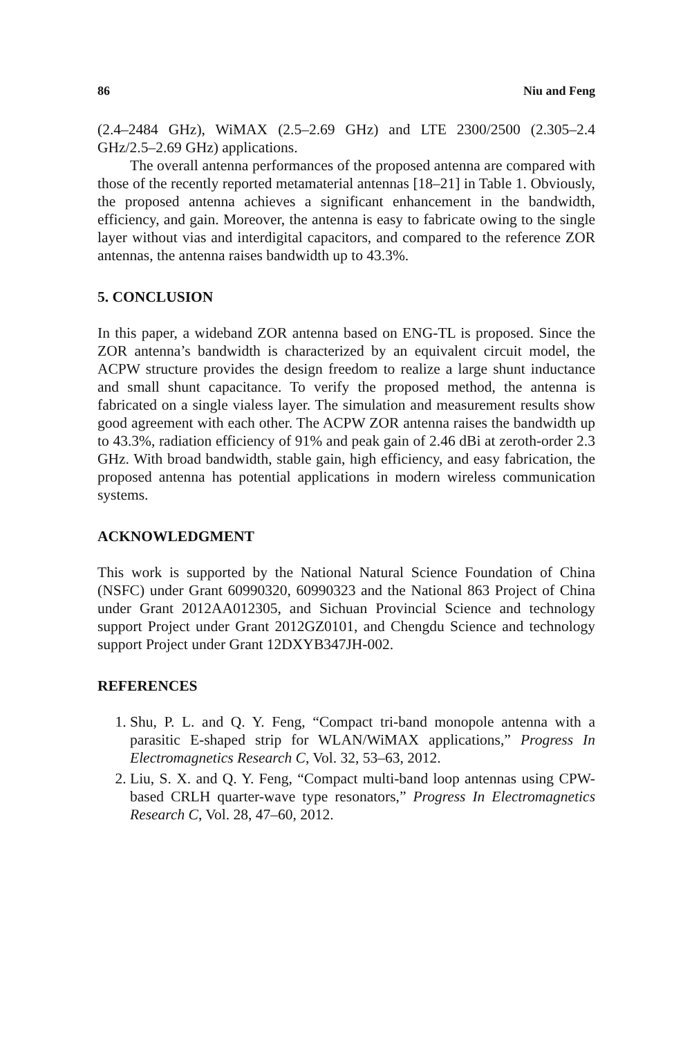86 Niu and Feng
(2.4–2484 GHz), WiMAX (2.5–2.69 GHz) and LTE 2300/2500 (2.305–2.4 GHz/2.5–2.69 GHz) applications.
The overall antenna performances of the proposed antenna are compared with those of the recently reported metamaterial antennas [18–21] in Table 1. Obviously, the proposed antenna achieves a significant enhancement in the bandwidth, efficiency, and gain. Moreover, the antenna is easy to fabricate owing to the single layer without vias and interdigital capacitors, and compared to the reference ZOR antennas, the antenna raises bandwidth up to 43.3%.
5. CONCLUSION
In this paper, a wideband ZOR antenna based on ENG-TL is proposed. Since the ZOR antenna’s bandwidth is characterized by an equivalent circuit model, the ACPW structure provides the design freedom to realize a large shunt inductance and small shunt capacitance. To verify the proposed method, the antenna is fabricated on a single vialess layer. The simulation and measurement results show good agreement with each other. The ACPW ZOR antenna raises the bandwidth up to 43.3%, radiation efficiency of 91% and peak gain of 2.46 dBi at zeroth-order 2.3 GHz. With broad bandwidth, stable gain, high efficiency, and easy fabrication, the proposed antenna has potential applications in modern wireless communication systems.
ACKNOWLEDGMENT
This work is supported by the National Natural Science Foundation of China (NSFC) under Grant 60990320, 60990323 and the National 863 Project of China under Grant 2012AA012305, and Sichuan Provincial Science and technology support Project under Grant 2012GZ0101, and Chengdu Science and technology support Project under Grant 12DXYB347JH-002.
REFERENCES
1. Shu, P. L. and Q. Y. Feng, “Compact tri-band monopole antenna with a parasitic E-shaped strip for WLAN/WiMAX applications,” Progress In Electromagnetics Research C, Vol. 32, 53–63, 2012.
2. Liu, S. X. and Q. Y. Feng, “Compact multi-band loop antennas using CPW-based CRLH quarter-wave type resonators,” Progress In Electromagnetics Research C, Vol. 28, 47–60, 2012.